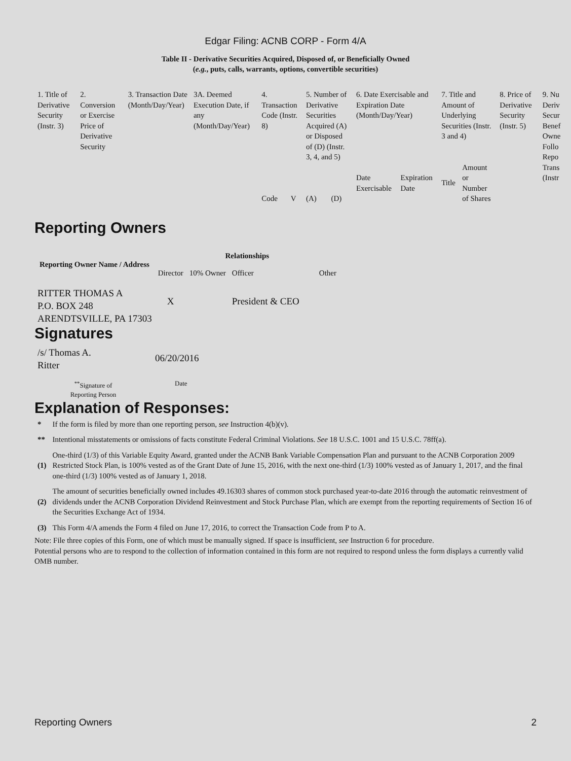Edgar Filing: ACNB CORP - Form 4/A
Table II - Derivative Securities Acquired, Disposed of, or Beneficially Owned
(e.g., puts, calls, warrants, options, convertible securities)
| 1. Title of Derivative Security (Instr. 3) | 2. Conversion or Exercise Price of Derivative Security | 3. Transaction Date (Month/Day/Year) | 3A. Deemed Execution Date, if any (Month/Day/Year) | 4. Transaction Code (Instr. 8) | | 5. Number of Derivative Securities Acquired (A) or Disposed of (D) (Instr. 3, 4, and 5) | | 6. Date Exercisable and Expiration Date (Month/Day/Year) | | 7. Title and Amount of Underlying Securities (Instr. 3 and 4) | | 8. Price of Derivative Security (Instr. 5) | 9. Nu Deriv Secur Benef Owne Follo Repo Trans (Instr |
| --- | --- | --- | --- | --- | --- | --- | --- | --- | --- | --- | --- | --- | --- |
| | | | | Code | V | (A) | (D) | Date Exercisable | Expiration Date | Title | Amount or Number of Shares | | |
Reporting Owners
| Reporting Owner Name / Address | Relationships | | | |
| --- | --- | --- | --- | --- |
| | Director | 10% Owner | Officer | Other |
| RITTER THOMAS A P.O. BOX 248 ARENDTSVILLE, PA 17303 | X | | President & CEO | |
Signatures
| /s/ Thomas A. Ritter | 06/20/2016 |
| <sup>**</sup> Signature of Reporting Person | Date |
Explanation of Responses:
| * | If the form is filed by more than one reporting person, see Instruction 4(b)(v). |
| ** | Intentional misstatements or omissions of facts constitute Federal Criminal Violations. See 18 U.S.C. 1001 and 15 U.S.C. 78ff(a). |
| (1) | One-third (1/3) of this Variable Equity Award, granted under the ACNB Bank Variable Compensation Plan and pursuant to the ACNB Corporation 2009 Restricted Stock Plan, is 100% vested as of the Grant Date of June 15, 2016, with the next one-third (1/3) 100% vested as of January 1, 2017, and the final one-third (1/3) 100% vested as of January 1, 2018. |
| (2) | The amount of securities beneficially owned includes 49.16303 shares of common stock purchased year-to-date 2016 through the automatic reinvestment of dividends under the ACNB Corporation Dividend Reinvestment and Stock Purchase Plan, which are exempt from the reporting requirements of Section 16 of the Securities Exchange Act of 1934. |
| (3) | This Form 4/A amends the Form 4 filed on June 17, 2016, to correct the Transaction Code from P to A. |
Note: File three copies of this Form, one of which must be manually signed. If space is insufficient, see Instruction 6 for procedure.
Potential persons who are to respond to the collection of information contained in this form are not required to respond unless the form displays a currently valid OMB number.
Reporting Owners 2